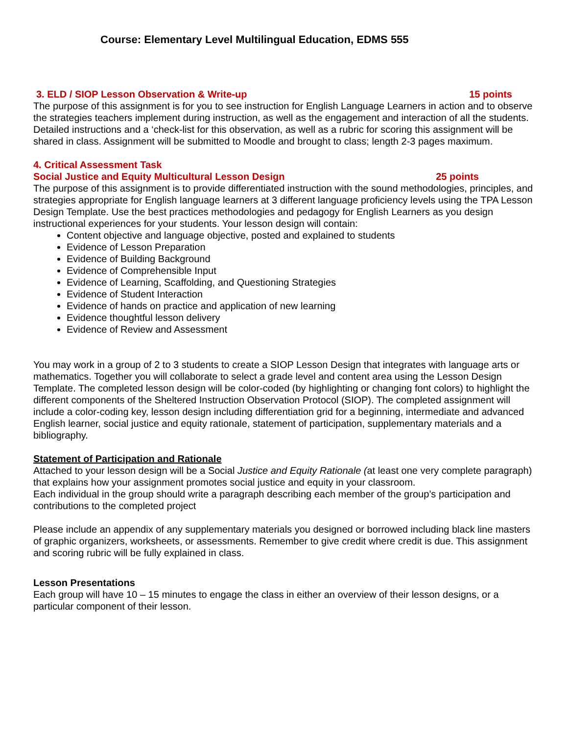Course: Elementary Level Multilingual Education, EDMS 555
3. ELD / SIOP Lesson Observation & Write-up 15 points
The purpose of this assignment is for you to see instruction for English Language Learners in action and to observe the strategies teachers implement during instruction, as well as the engagement and interaction of all the students. Detailed instructions and a ‘check-list for this observation, as well as a rubric for scoring this assignment will be shared in class. Assignment will be submitted to Moodle and brought to class; length 2-3 pages maximum.
4. Critical Assessment Task
Social Justice and Equity Multicultural Lesson Design 25 points
The purpose of this assignment is to provide differentiated instruction with the sound methodologies, principles, and strategies appropriate for English language learners at 3 different language proficiency levels using the TPA Lesson Design Template. Use the best practices methodologies and pedagogy for English Learners as you design instructional experiences for your students. Your lesson design will contain:
Content objective and language objective, posted and explained to students
Evidence of Lesson Preparation
Evidence of Building Background
Evidence of Comprehensible Input
Evidence of Learning, Scaffolding, and Questioning Strategies
Evidence of Student Interaction
Evidence of hands on practice and application of new learning
Evidence thoughtful lesson delivery
Evidence of Review and Assessment
You may work in a group of 2 to 3 students to create a SIOP Lesson Design that integrates with language arts or mathematics. Together you will collaborate to select a grade level and content area using the Lesson Design Template. The completed lesson design will be color-coded (by highlighting or changing font colors) to highlight the different components of the Sheltered Instruction Observation Protocol (SIOP). The completed assignment will include a color-coding key, lesson design including differentiation grid for a beginning, intermediate and advanced English learner, social justice and equity rationale, statement of participation, supplementary materials and a bibliography.
Statement of Participation and Rationale
Attached to your lesson design will be a Social Justice and Equity Rationale (at least one very complete paragraph) that explains how your assignment promotes social justice and equity in your classroom.
Each individual in the group should write a paragraph describing each member of the group’s participation and contributions to the completed project
Please include an appendix of any supplementary materials you designed or borrowed including black line masters of graphic organizers, worksheets, or assessments. Remember to give credit where credit is due. This assignment and scoring rubric will be fully explained in class.
Lesson Presentations
Each group will have 10 – 15 minutes to engage the class in either an overview of their lesson designs, or a particular component of their lesson.